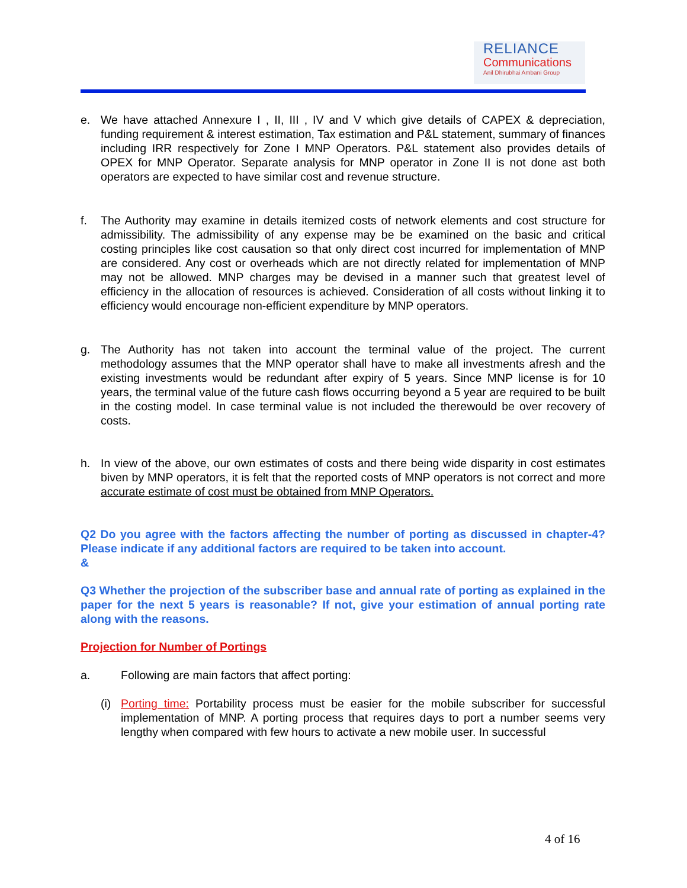RELIANCE
Communications
Anil Dhirubhai Ambani Group
e. We have attached Annexure I , II, III , IV and V which give details of CAPEX & depreciation, funding requirement & interest estimation, Tax estimation and P&L statement, summary of finances including IRR respectively for Zone I MNP Operators. P&L statement also provides details of OPEX for MNP Operator. Separate analysis for MNP operator in Zone II is not done ast both operators are expected to have similar cost and revenue structure.
f. The Authority may examine in details itemized costs of network elements and cost structure for admissibility. The admissibility of any expense may be be examined on the basic and critical costing principles like cost causation so that only direct cost incurred for implementation of MNP are considered. Any cost or overheads which are not directly related for implementation of MNP may not be allowed. MNP charges may be devised in a manner such that greatest level of efficiency in the allocation of resources is achieved. Consideration of all costs without linking it to efficiency would encourage non-efficient expenditure by MNP operators.
g. The Authority has not taken into account the terminal value of the project. The current methodology assumes that the MNP operator shall have to make all investments afresh and the existing investments would be redundant after expiry of 5 years. Since MNP license is for 10 years, the terminal value of the future cash flows occurring beyond a 5 year are required to be built in the costing model. In case terminal value is not included the therewould be over recovery of costs.
h. In view of the above, our own estimates of costs and there being wide disparity in cost estimates biven by MNP operators, it is felt that the reported costs of MNP operators is not correct and more accurate estimate of cost must be obtained from MNP Operators.
Q2 Do you agree with the factors affecting the number of porting as discussed in chapter-4? Please indicate if any additional factors are required to be taken into account.
&
Q3 Whether the projection of the subscriber base and annual rate of porting as explained in the paper for the next 5 years is reasonable? If not, give your estimation of annual porting rate along with the reasons.
Projection for Number of Portings
a. Following are main factors that affect porting:
(i) Porting time: Portability process must be easier for the mobile subscriber for successful implementation of MNP. A porting process that requires days to port a number seems very lengthy when compared with few hours to activate a new mobile user. In successful
4 of 16